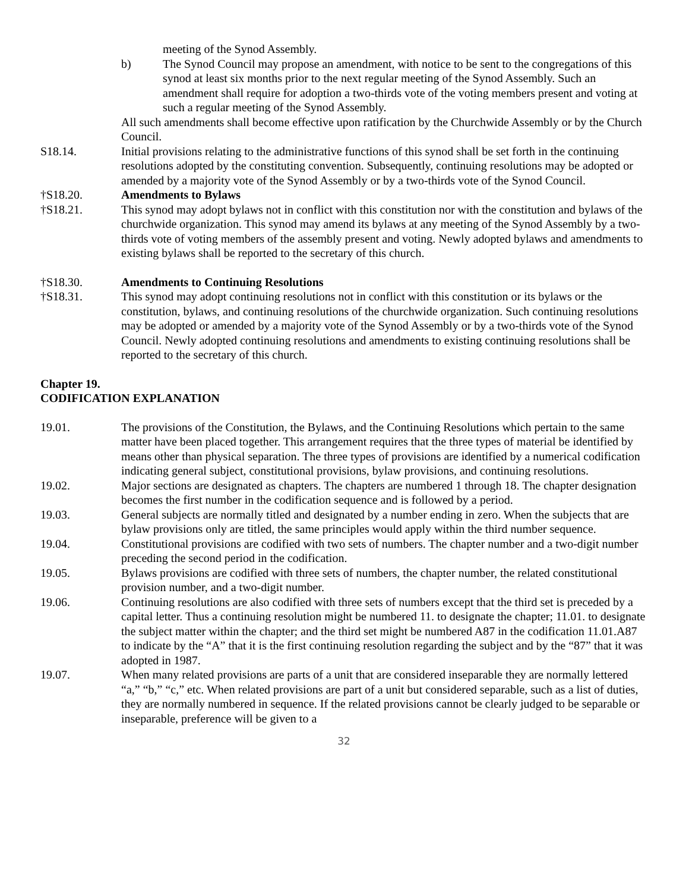meeting of the Synod Assembly.
b) The Synod Council may propose an amendment, with notice to be sent to the congregations of this synod at least six months prior to the next regular meeting of the Synod Assembly. Such an amendment shall require for adoption a two-thirds vote of the voting members present and voting at such a regular meeting of the Synod Assembly.
All such amendments shall become effective upon ratification by the Churchwide Assembly or by the Church Council.
S18.14. Initial provisions relating to the administrative functions of this synod shall be set forth in the continuing resolutions adopted by the constituting convention. Subsequently, continuing resolutions may be adopted or amended by a majority vote of the Synod Assembly or by a two-thirds vote of the Synod Council.
†S18.20. Amendments to Bylaws
†S18.21. This synod may adopt bylaws not in conflict with this constitution nor with the constitution and bylaws of the churchwide organization. This synod may amend its bylaws at any meeting of the Synod Assembly by a two-thirds vote of voting members of the assembly present and voting. Newly adopted bylaws and amendments to existing bylaws shall be reported to the secretary of this church.
†S18.30. Amendments to Continuing Resolutions
†S18.31. This synod may adopt continuing resolutions not in conflict with this constitution or its bylaws or the constitution, bylaws, and continuing resolutions of the churchwide organization. Such continuing resolutions may be adopted or amended by a majority vote of the Synod Assembly or by a two-thirds vote of the Synod Council. Newly adopted continuing resolutions and amendments to existing continuing resolutions shall be reported to the secretary of this church.
Chapter 19.
CODIFICATION EXPLANATION
19.01. The provisions of the Constitution, the Bylaws, and the Continuing Resolutions which pertain to the same matter have been placed together. This arrangement requires that the three types of material be identified by means other than physical separation. The three types of provisions are identified by a numerical codification indicating general subject, constitutional provisions, bylaw provisions, and continuing resolutions.
19.02. Major sections are designated as chapters. The chapters are numbered 1 through 18. The chapter designation becomes the first number in the codification sequence and is followed by a period.
19.03. General subjects are normally titled and designated by a number ending in zero. When the subjects that are bylaw provisions only are titled, the same principles would apply within the third number sequence.
19.04. Constitutional provisions are codified with two sets of numbers. The chapter number and a two-digit number preceding the second period in the codification.
19.05. Bylaws provisions are codified with three sets of numbers, the chapter number, the related constitutional provision number, and a two-digit number.
19.06. Continuing resolutions are also codified with three sets of numbers except that the third set is preceded by a capital letter. Thus a continuing resolution might be numbered 11. to designate the chapter; 11.01. to designate the subject matter within the chapter; and the third set might be numbered A87 in the codification 11.01.A87 to indicate by the “A” that it is the first continuing resolution regarding the subject and by the “87” that it was adopted in 1987.
19.07. When many related provisions are parts of a unit that are considered inseparable they are normally lettered “a,” “b,” “c,” etc. When related provisions are part of a unit but considered separable, such as a list of duties, they are normally numbered in sequence. If the related provisions cannot be clearly judged to be separable or inseparable, preference will be given to a
32